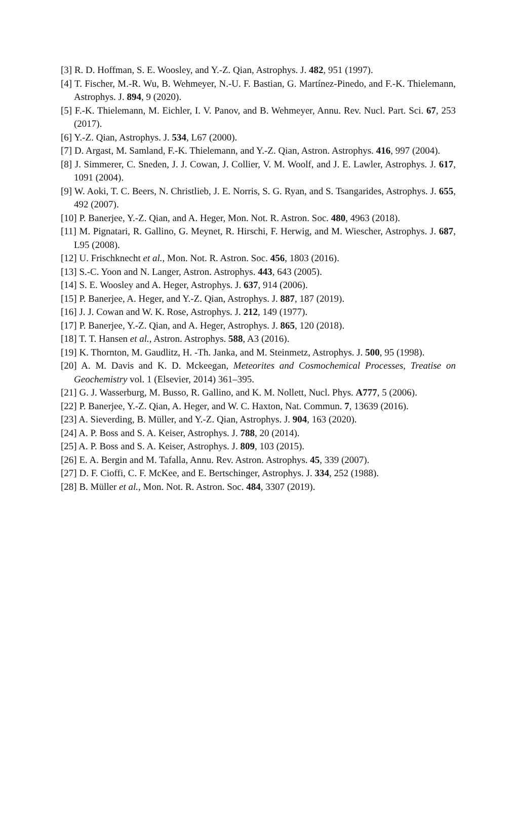[3] R. D. Hoffman, S. E. Woosley, and Y.-Z. Qian, Astrophys. J. 482, 951 (1997).
[4] T. Fischer, M.-R. Wu, B. Wehmeyer, N.-U. F. Bastian, G. Martínez-Pinedo, and F.-K. Thielemann, Astrophys. J. 894, 9 (2020).
[5] F.-K. Thielemann, M. Eichler, I. V. Panov, and B. Wehmeyer, Annu. Rev. Nucl. Part. Sci. 67, 253 (2017).
[6] Y.-Z. Qian, Astrophys. J. 534, L67 (2000).
[7] D. Argast, M. Samland, F.-K. Thielemann, and Y.-Z. Qian, Astron. Astrophys. 416, 997 (2004).
[8] J. Simmerer, C. Sneden, J. J. Cowan, J. Collier, V. M. Woolf, and J. E. Lawler, Astrophys. J. 617, 1091 (2004).
[9] W. Aoki, T. C. Beers, N. Christlieb, J. E. Norris, S. G. Ryan, and S. Tsangarides, Astrophys. J. 655, 492 (2007).
[10] P. Banerjee, Y.-Z. Qian, and A. Heger, Mon. Not. R. Astron. Soc. 480, 4963 (2018).
[11] M. Pignatari, R. Gallino, G. Meynet, R. Hirschi, F. Herwig, and M. Wiescher, Astrophys. J. 687, L95 (2008).
[12] U. Frischknecht et al., Mon. Not. R. Astron. Soc. 456, 1803 (2016).
[13] S.-C. Yoon and N. Langer, Astron. Astrophys. 443, 643 (2005).
[14] S. E. Woosley and A. Heger, Astrophys. J. 637, 914 (2006).
[15] P. Banerjee, A. Heger, and Y.-Z. Qian, Astrophys. J. 887, 187 (2019).
[16] J. J. Cowan and W. K. Rose, Astrophys. J. 212, 149 (1977).
[17] P. Banerjee, Y.-Z. Qian, and A. Heger, Astrophys. J. 865, 120 (2018).
[18] T. T. Hansen et al., Astron. Astrophys. 588, A3 (2016).
[19] K. Thornton, M. Gaudlitz, H. -Th. Janka, and M. Steinmetz, Astrophys. J. 500, 95 (1998).
[20] A. M. Davis and K. D. Mckeegan, Meteorites and Cosmochemical Processes, Treatise on Geochemistry vol. 1 (Elsevier, 2014) 361–395.
[21] G. J. Wasserburg, M. Busso, R. Gallino, and K. M. Nollett, Nucl. Phys. A777, 5 (2006).
[22] P. Banerjee, Y.-Z. Qian, A. Heger, and W. C. Haxton, Nat. Commun. 7, 13639 (2016).
[23] A. Sieverding, B. Müller, and Y.-Z. Qian, Astrophys. J. 904, 163 (2020).
[24] A. P. Boss and S. A. Keiser, Astrophys. J. 788, 20 (2014).
[25] A. P. Boss and S. A. Keiser, Astrophys. J. 809, 103 (2015).
[26] E. A. Bergin and M. Tafalla, Annu. Rev. Astron. Astrophys. 45, 339 (2007).
[27] D. F. Cioffi, C. F. McKee, and E. Bertschinger, Astrophys. J. 334, 252 (1988).
[28] B. Müller et al., Mon. Not. R. Astron. Soc. 484, 3307 (2019).